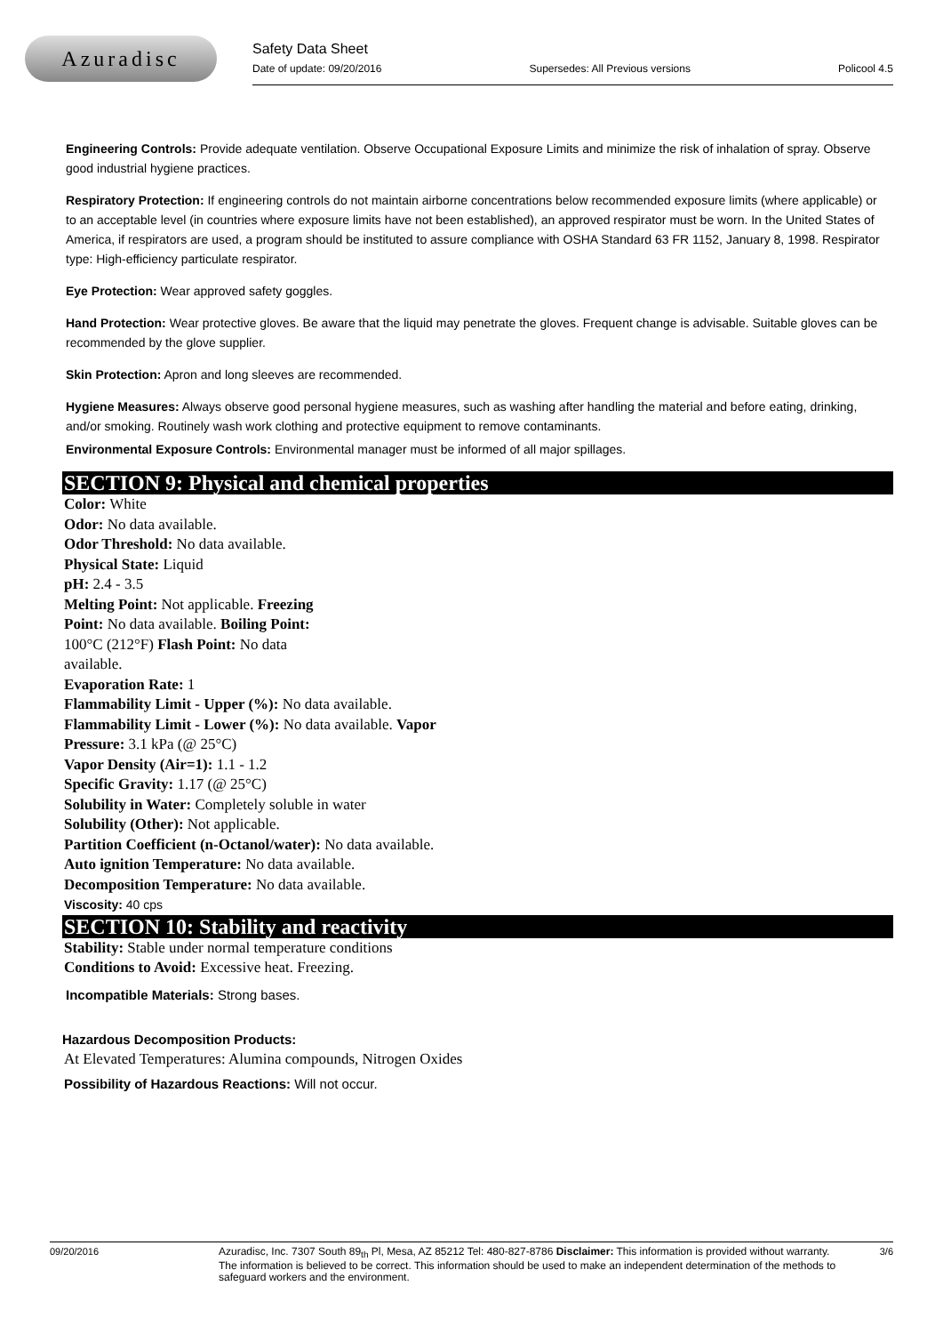Azuradisc
Safety Data Sheet
Date of update: 09/20/2016 Supersedes: All Previous versions Policool 4.5
Engineering Controls: Provide adequate ventilation. Observe Occupational Exposure Limits and minimize the risk of inhalation of spray. Observe good industrial hygiene practices.
Respiratory Protection: If engineering controls do not maintain airborne concentrations below recommended exposure limits (where applicable) or to an acceptable level (in countries where exposure limits have not been established), an approved respirator must be worn. In the United States of America, if respirators are used, a program should be instituted to assure compliance with OSHA Standard 63 FR 1152, January 8, 1998. Respirator type: High-efficiency particulate respirator.
Eye Protection: Wear approved safety goggles.
Hand Protection: Wear protective gloves. Be aware that the liquid may penetrate the gloves. Frequent change is advisable. Suitable gloves can be recommended by the glove supplier.
Skin Protection: Apron and long sleeves are recommended.
Hygiene Measures: Always observe good personal hygiene measures, such as washing after handling the material and before eating, drinking, and/or smoking. Routinely wash work clothing and protective equipment to remove contaminants.
Environmental Exposure Controls: Environmental manager must be informed of all major spillages.
SECTION 9: Physical and chemical properties
Color: White
Odor: No data available.
Odor Threshold: No data available.
Physical State: Liquid
pH: 2.4 - 3.5
Melting Point: Not applicable. Freezing
Point: No data available. Boiling Point:
100°C (212°F) Flash Point: No data
available.
Evaporation Rate: 1
Flammability Limit - Upper (%): No data available.
Flammability Limit - Lower (%): No data available. Vapor
Pressure: 3.1 kPa (@ 25°C)
Vapor Density (Air=1): 1.1 - 1.2
Specific Gravity: 1.17 (@ 25°C)
Solubility in Water: Completely soluble in water
Solubility (Other): Not applicable.
Partition Coefficient (n-Octanol/water): No data available.
Auto ignition Temperature: No data available.
Decomposition Temperature: No data available.
Viscosity: 40 cps
SECTION 10: Stability and reactivity
Stability: Stable under normal temperature conditions
Conditions to Avoid: Excessive heat. Freezing.
Incompatible Materials: Strong bases.
Hazardous Decomposition Products:
At Elevated Temperatures: Alumina compounds, Nitrogen Oxides
Possibility of Hazardous Reactions: Will not occur.
09/20/2016 Azuradisc, Inc. 7307 South 89<sub>th</sub> Pl, Mesa, AZ 85212 Tel: 480-827-8786 Disclaimer: This information is provided without warranty. The information is believed to be correct. This information should be used to make an independent determination of the methods to safeguard workers and the environment. 3/6